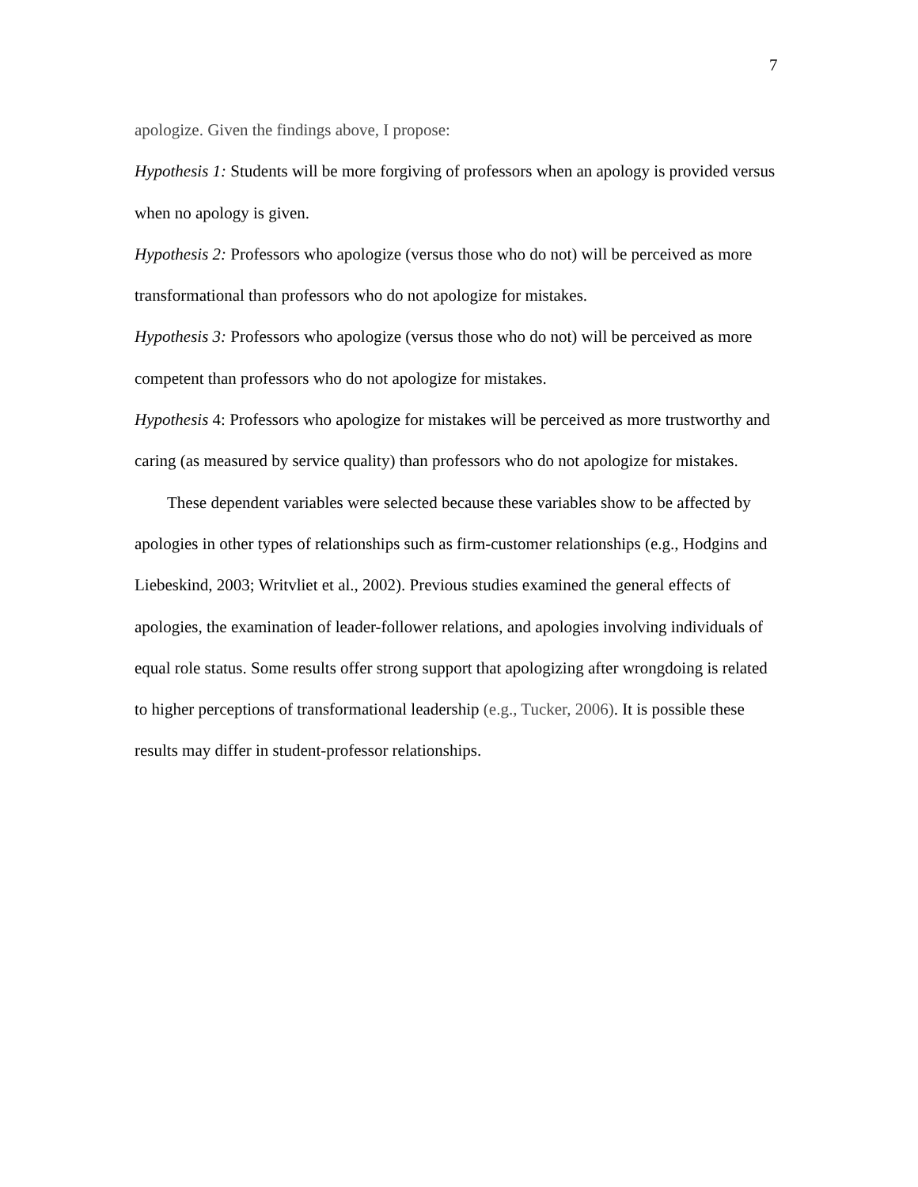7
apologize. Given the findings above, I propose:
Hypothesis 1: Students will be more forgiving of professors when an apology is provided versus when no apology is given.
Hypothesis 2: Professors who apologize (versus those who do not) will be perceived as more transformational than professors who do not apologize for mistakes.
Hypothesis 3: Professors who apologize (versus those who do not) will be perceived as more competent than professors who do not apologize for mistakes.
Hypothesis 4: Professors who apologize for mistakes will be perceived as more trustworthy and caring (as measured by service quality) than professors who do not apologize for mistakes.
These dependent variables were selected because these variables show to be affected by apologies in other types of relationships such as firm-customer relationships (e.g., Hodgins and Liebeskind, 2003; Writvliet et al., 2002). Previous studies examined the general effects of apologies, the examination of leader-follower relations, and apologies involving individuals of equal role status. Some results offer strong support that apologizing after wrongdoing is related to higher perceptions of transformational leadership (e.g., Tucker, 2006). It is possible these results may differ in student-professor relationships.